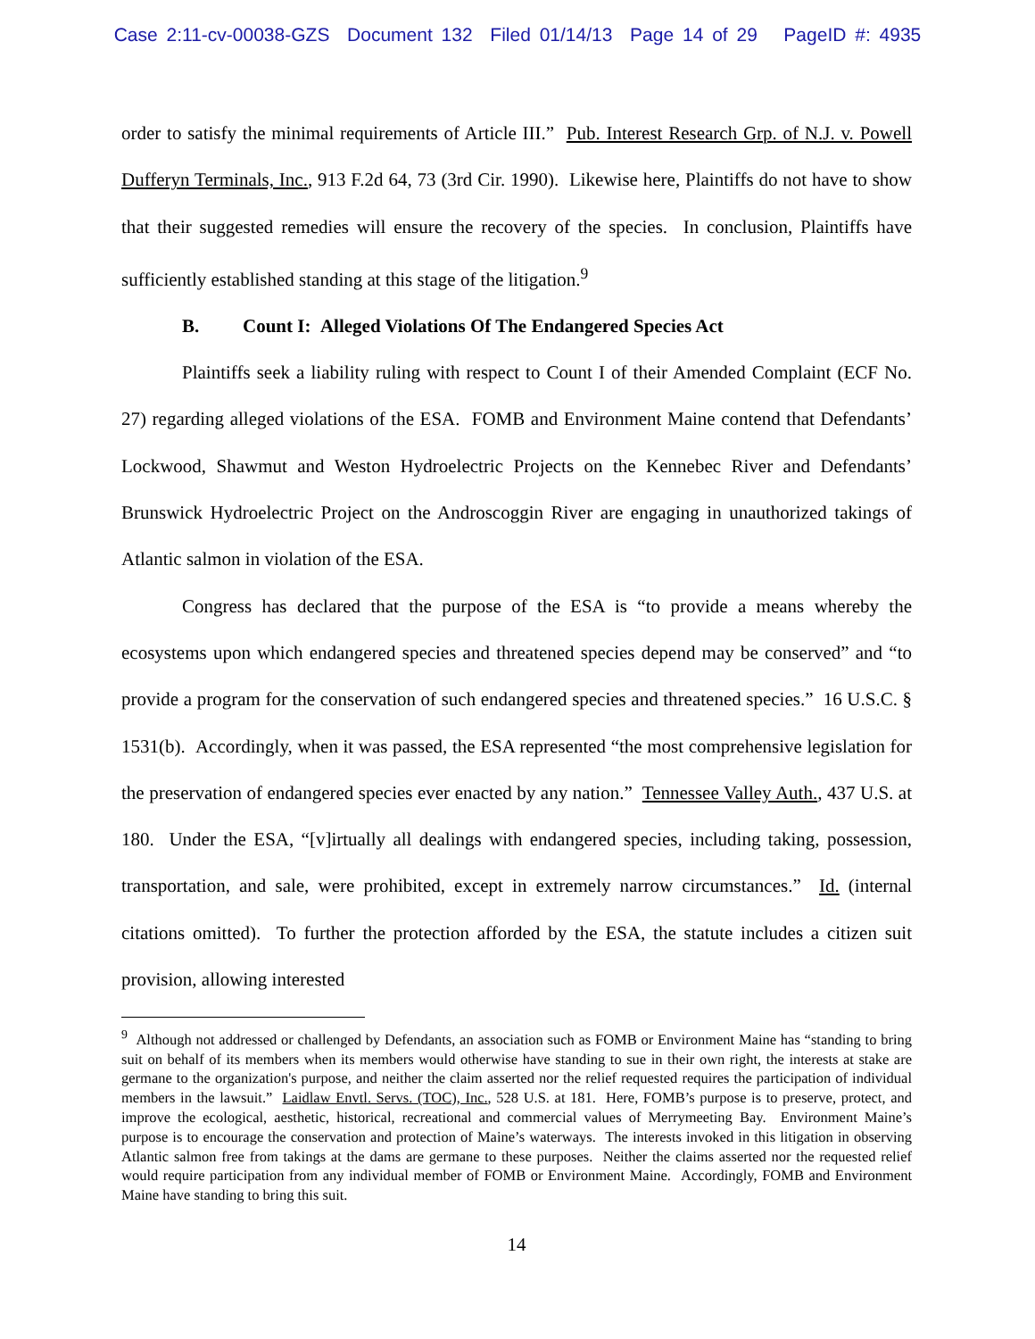Case 2:11-cv-00038-GZS Document 132 Filed 01/14/13 Page 14 of 29 PageID #: 4935
order to satisfy the minimal requirements of Article III.” Pub. Interest Research Grp. of N.J. v. Powell Dufferyn Terminals, Inc., 913 F.2d 64, 73 (3rd Cir. 1990). Likewise here, Plaintiffs do not have to show that their suggested remedies will ensure the recovery of the species. In conclusion, Plaintiffs have sufficiently established standing at this stage of the litigation.<sup>9</sup>
B. Count I: Alleged Violations Of The Endangered Species Act
Plaintiffs seek a liability ruling with respect to Count I of their Amended Complaint (ECF No. 27) regarding alleged violations of the ESA. FOMB and Environment Maine contend that Defendants’ Lockwood, Shawmut and Weston Hydroelectric Projects on the Kennebec River and Defendants’ Brunswick Hydroelectric Project on the Androscoggin River are engaging in unauthorized takings of Atlantic salmon in violation of the ESA.
Congress has declared that the purpose of the ESA is “to provide a means whereby the ecosystems upon which endangered species and threatened species depend may be conserved” and “to provide a program for the conservation of such endangered species and threatened species.” 16 U.S.C. § 1531(b). Accordingly, when it was passed, the ESA represented “the most comprehensive legislation for the preservation of endangered species ever enacted by any nation.” Tennessee Valley Auth., 437 U.S. at 180. Under the ESA, “[v]irtually all dealings with endangered species, including taking, possession, transportation, and sale, were prohibited, except in extremely narrow circumstances.” Id. (internal citations omitted). To further the protection afforded by the ESA, the statute includes a citizen suit provision, allowing interested
<sup>9</sup> Although not addressed or challenged by Defendants, an association such as FOMB or Environment Maine has “standing to bring suit on behalf of its members when its members would otherwise have standing to sue in their own right, the interests at stake are germane to the organization's purpose, and neither the claim asserted nor the relief requested requires the participation of individual members in the lawsuit.” Laidlaw Envtl. Servs. (TOC), Inc., 528 U.S. at 181. Here, FOMB’s purpose is to preserve, protect, and improve the ecological, aesthetic, historical, recreational and commercial values of Merrymeeting Bay. Environment Maine’s purpose is to encourage the conservation and protection of Maine’s waterways. The interests invoked in this litigation in observing Atlantic salmon free from takings at the dams are germane to these purposes. Neither the claims asserted nor the requested relief would require participation from any individual member of FOMB or Environment Maine. Accordingly, FOMB and Environment Maine have standing to bring this suit.
14